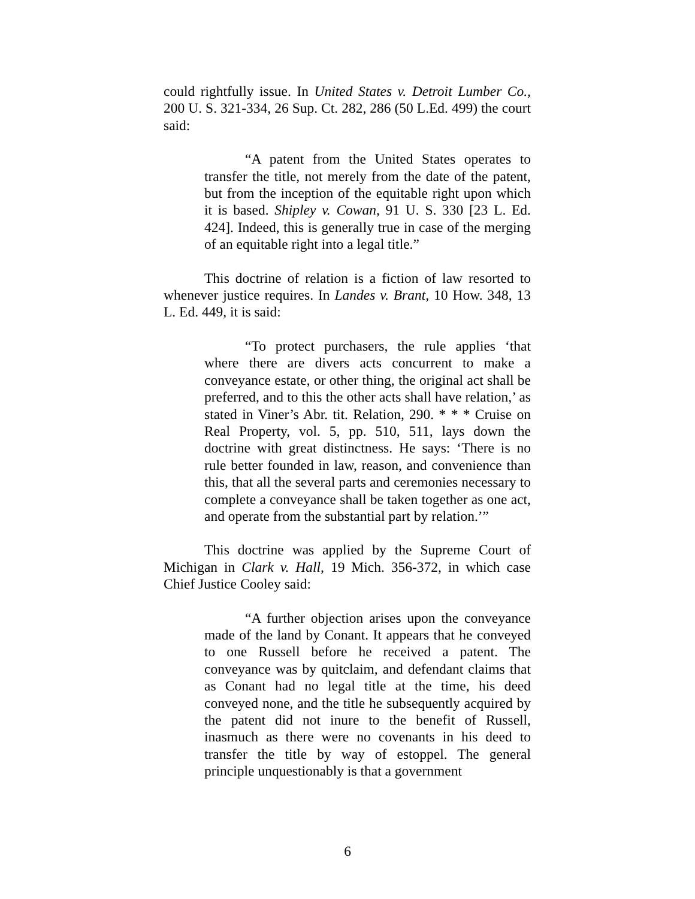could rightfully issue. In United States v. Detroit Lumber Co., 200 U. S. 321-334, 26 Sup. Ct. 282, 286 (50 L.Ed. 499) the court said:
“A patent from the United States operates to transfer the title, not merely from the date of the patent, but from the inception of the equitable right upon which it is based. Shipley v. Cowan, 91 U. S. 330 [23 L. Ed. 424]. Indeed, this is generally true in case of the merging of an equitable right into a legal title.”
This doctrine of relation is a fiction of law resorted to whenever justice requires. In Landes v. Brant, 10 How. 348, 13 L. Ed. 449, it is said:
“To protect purchasers, the rule applies ‘that where there are divers acts concurrent to make a conveyance estate, or other thing, the original act shall be preferred, and to this the other acts shall have relation,’ as stated in Viner’s Abr. tit. Relation, 290. * * * Cruise on Real Property, vol. 5, pp. 510, 511, lays down the doctrine with great distinctness. He says: ‘There is no rule better founded in law, reason, and convenience than this, that all the several parts and ceremonies necessary to complete a conveyance shall be taken together as one act, and operate from the substantial part by relation.’”
This doctrine was applied by the Supreme Court of Michigan in Clark v. Hall, 19 Mich. 356-372, in which case Chief Justice Cooley said:
“A further objection arises upon the conveyance made of the land by Conant. It appears that he conveyed to one Russell before he received a patent. The conveyance was by quitclaim, and defendant claims that as Conant had no legal title at the time, his deed conveyed none, and the title he subsequently acquired by the patent did not inure to the benefit of Russell, inasmuch as there were no covenants in his deed to transfer the title by way of estoppel. The general principle unquestionably is that a government
6